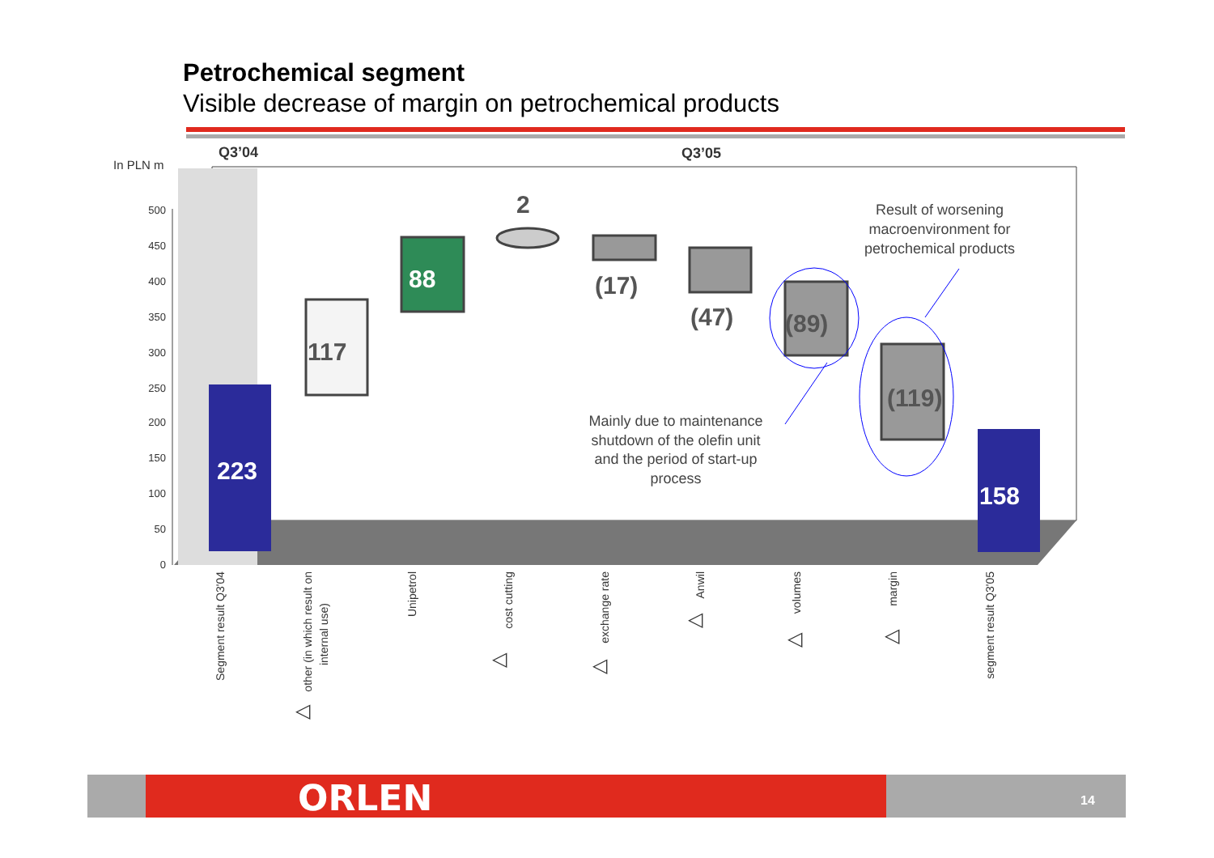Petrochemical segment
Visible decrease of margin on petrochemical products
500
450
400
350
300
250
200
150
100
50
0
In PLN m
Q3’04
Q3’05
223
117
88
2
(17)
(47)
(89)
(119)
158
Result of worsening
macroenvironment for
petrochemical products
Mainly due to maintenance
shutdown of the olefin unit
and the period of start-up
process
Segment result Q3'04
other (in which result on
internal use)
Unipetrol
cost cutting
exchange rate
Anwil
volumes
margin
segment result Q3'05
◁
◁
◁
◁
◁
◁
ORLEN 14